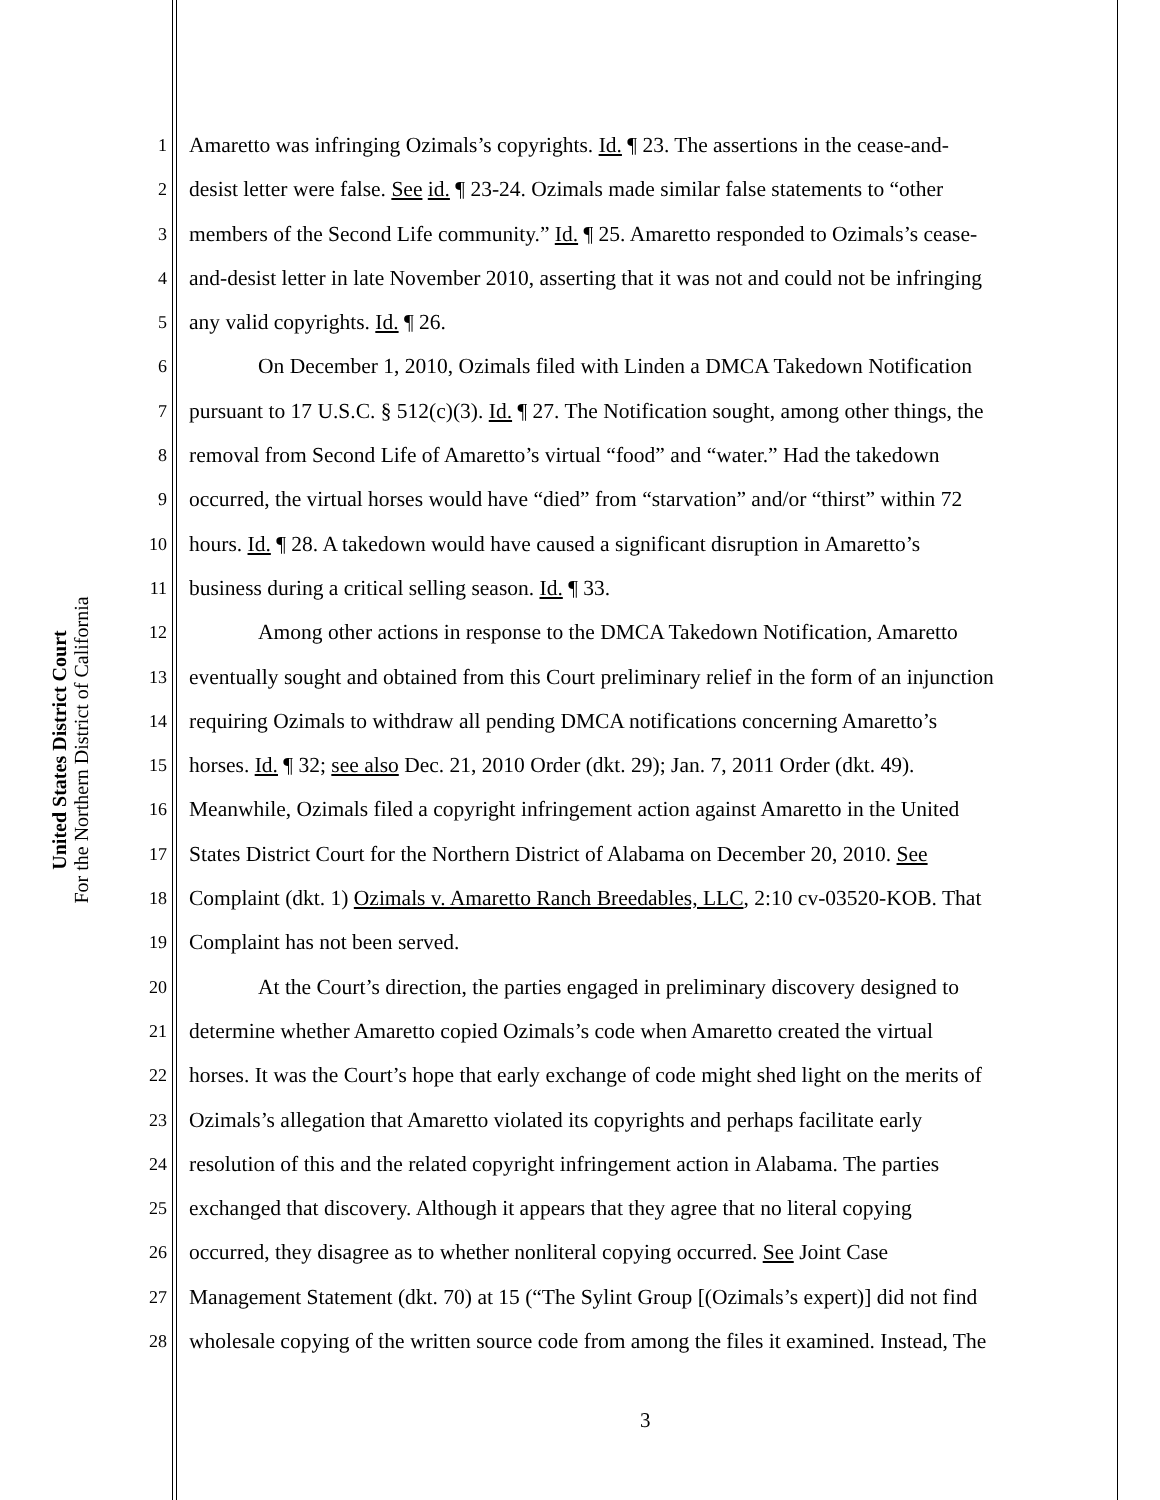United States District Court
For the Northern District of California
1 Amaretto was infringing Ozimals’s copyrights. Id. ¶ 23. The assertions in the cease-and-
2 desist letter were false. See id. ¶ 23-24. Ozimals made similar false statements to “other
3 members of the Second Life community.” Id. ¶ 25. Amaretto responded to Ozimals’s cease-
4 and-desist letter in late November 2010, asserting that it was not and could not be infringing
5 any valid copyrights. Id. ¶ 26.
6 On December 1, 2010, Ozimals filed with Linden a DMCA Takedown Notification
7 pursuant to 17 U.S.C. § 512(c)(3). Id. ¶ 27. The Notification sought, among other things, the
8 removal from Second Life of Amaretto’s virtual “food” and “water.” Had the takedown
9 occurred, the virtual horses would have “died” from “starvation” and/or “thirst” within 72
10 hours. Id. ¶ 28. A takedown would have caused a significant disruption in Amaretto’s
11 business during a critical selling season. Id. ¶ 33.
12 Among other actions in response to the DMCA Takedown Notification, Amaretto
13 eventually sought and obtained from this Court preliminary relief in the form of an injunction
14 requiring Ozimals to withdraw all pending DMCA notifications concerning Amaretto’s
15 horses. Id. ¶ 32; see also Dec. 21, 2010 Order (dkt. 29); Jan. 7, 2011 Order (dkt. 49).
16 Meanwhile, Ozimals filed a copyright infringement action against Amaretto in the United
17 States District Court for the Northern District of Alabama on December 20, 2010. See
18 Complaint (dkt. 1) Ozimals v. Amaretto Ranch Breedables, LLC, 2:10 cv-03520-KOB. That
19 Complaint has not been served.
20 At the Court’s direction, the parties engaged in preliminary discovery designed to
21 determine whether Amaretto copied Ozimals’s code when Amaretto created the virtual
22 horses. It was the Court’s hope that early exchange of code might shed light on the merits of
23 Ozimals’s allegation that Amaretto violated its copyrights and perhaps facilitate early
24 resolution of this and the related copyright infringement action in Alabama. The parties
25 exchanged that discovery. Although it appears that they agree that no literal copying
26 occurred, they disagree as to whether nonliteral copying occurred. See Joint Case
27 Management Statement (dkt. 70) at 15 (“The Sylint Group [(Ozimals’s expert)] did not find
28 wholesale copying of the written source code from among the files it examined. Instead, The
3